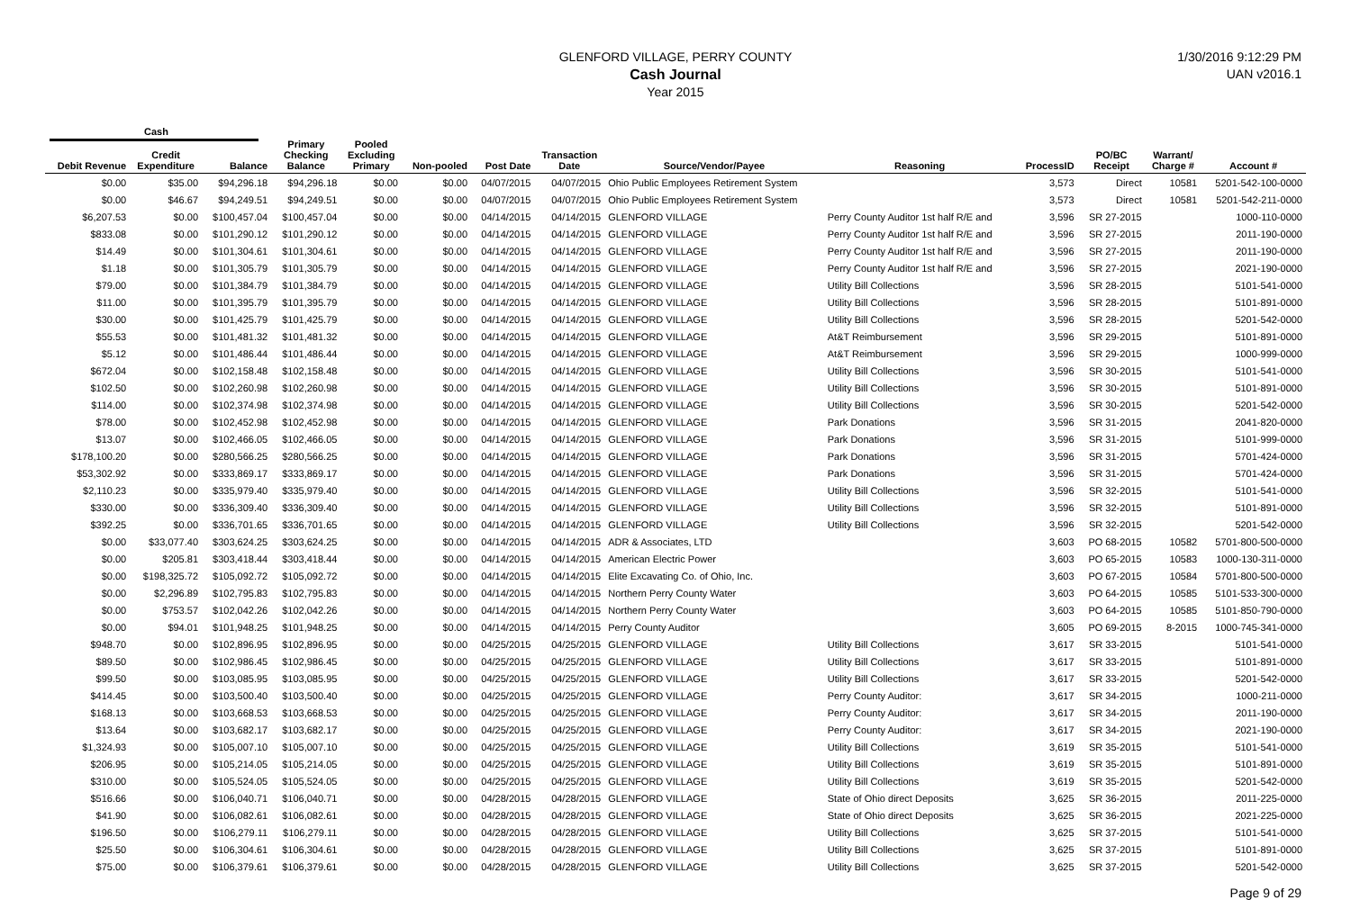GLENFORD VILLAGE, PERRY COUNTY
Cash Journal
Year 2015
1/30/2016 9:12:29 PM
UAN v2016.1
Cash
| Debit Revenue | Credit Expenditure | Balance | Primary Checking Balance | Pooled Excluding Primary | Non-pooled | Post Date | Transaction Date | Source/Vendor/Payee | Reasoning | ProcessID | PO/BC Receipt | Warrant/ Charge # | Account # |
| --- | --- | --- | --- | --- | --- | --- | --- | --- | --- | --- | --- | --- | --- |
| $0.00 | $35.00 | $94,296.18 | $94,296.18 | $0.00 | $0.00 | 04/07/2015 | 04/07/2015 | Ohio Public Employees Retirement System | | 3,573 | Direct | 10581 | 5201-542-100-0000 |
| $0.00 | $46.67 | $94,249.51 | $94,249.51 | $0.00 | $0.00 | 04/07/2015 | 04/07/2015 | Ohio Public Employees Retirement System | | 3,573 | Direct | 10581 | 5201-542-211-0000 |
| $6,207.53 | $0.00 | $100,457.04 | $100,457.04 | $0.00 | $0.00 | 04/14/2015 | 04/14/2015 | GLENFORD VILLAGE | Perry County Auditor 1st half R/E and | 3,596 | SR 27-2015 | | 1000-110-0000 |
| $833.08 | $0.00 | $101,290.12 | $101,290.12 | $0.00 | $0.00 | 04/14/2015 | 04/14/2015 | GLENFORD VILLAGE | Perry County Auditor 1st half R/E and | 3,596 | SR 27-2015 | | 2011-190-0000 |
| $14.49 | $0.00 | $101,304.61 | $101,304.61 | $0.00 | $0.00 | 04/14/2015 | 04/14/2015 | GLENFORD VILLAGE | Perry County Auditor 1st half R/E and | 3,596 | SR 27-2015 | | 2011-190-0000 |
| $1.18 | $0.00 | $101,305.79 | $101,305.79 | $0.00 | $0.00 | 04/14/2015 | 04/14/2015 | GLENFORD VILLAGE | Perry County Auditor 1st half R/E and | 3,596 | SR 27-2015 | | 2021-190-0000 |
| $79.00 | $0.00 | $101,384.79 | $101,384.79 | $0.00 | $0.00 | 04/14/2015 | 04/14/2015 | GLENFORD VILLAGE | Utility Bill Collections | 3,596 | SR 28-2015 | | 5101-541-0000 |
| $11.00 | $0.00 | $101,395.79 | $101,395.79 | $0.00 | $0.00 | 04/14/2015 | 04/14/2015 | GLENFORD VILLAGE | Utility Bill Collections | 3,596 | SR 28-2015 | | 5101-891-0000 |
| $30.00 | $0.00 | $101,425.79 | $101,425.79 | $0.00 | $0.00 | 04/14/2015 | 04/14/2015 | GLENFORD VILLAGE | Utility Bill Collections | 3,596 | SR 28-2015 | | 5201-542-0000 |
| $55.53 | $0.00 | $101,481.32 | $101,481.32 | $0.00 | $0.00 | 04/14/2015 | 04/14/2015 | GLENFORD VILLAGE | At&T Reimbursement | 3,596 | SR 29-2015 | | 5101-891-0000 |
| $5.12 | $0.00 | $101,486.44 | $101,486.44 | $0.00 | $0.00 | 04/14/2015 | 04/14/2015 | GLENFORD VILLAGE | At&T Reimbursement | 3,596 | SR 29-2015 | | 1000-999-0000 |
| $672.04 | $0.00 | $102,158.48 | $102,158.48 | $0.00 | $0.00 | 04/14/2015 | 04/14/2015 | GLENFORD VILLAGE | Utility Bill Collections | 3,596 | SR 30-2015 | | 5101-541-0000 |
| $102.50 | $0.00 | $102,260.98 | $102,260.98 | $0.00 | $0.00 | 04/14/2015 | 04/14/2015 | GLENFORD VILLAGE | Utility Bill Collections | 3,596 | SR 30-2015 | | 5101-891-0000 |
| $114.00 | $0.00 | $102,374.98 | $102,374.98 | $0.00 | $0.00 | 04/14/2015 | 04/14/2015 | GLENFORD VILLAGE | Utility Bill Collections | 3,596 | SR 30-2015 | | 5201-542-0000 |
| $78.00 | $0.00 | $102,452.98 | $102,452.98 | $0.00 | $0.00 | 04/14/2015 | 04/14/2015 | GLENFORD VILLAGE | Park Donations | 3,596 | SR 31-2015 | | 2041-820-0000 |
| $13.07 | $0.00 | $102,466.05 | $102,466.05 | $0.00 | $0.00 | 04/14/2015 | 04/14/2015 | GLENFORD VILLAGE | Park Donations | 3,596 | SR 31-2015 | | 5101-999-0000 |
| $178,100.20 | $0.00 | $280,566.25 | $280,566.25 | $0.00 | $0.00 | 04/14/2015 | 04/14/2015 | GLENFORD VILLAGE | Park Donations | 3,596 | SR 31-2015 | | 5701-424-0000 |
| $53,302.92 | $0.00 | $333,869.17 | $333,869.17 | $0.00 | $0.00 | 04/14/2015 | 04/14/2015 | GLENFORD VILLAGE | Park Donations | 3,596 | SR 31-2015 | | 5701-424-0000 |
| $2,110.23 | $0.00 | $335,979.40 | $335,979.40 | $0.00 | $0.00 | 04/14/2015 | 04/14/2015 | GLENFORD VILLAGE | Utility Bill Collections | 3,596 | SR 32-2015 | | 5101-541-0000 |
| $330.00 | $0.00 | $336,309.40 | $336,309.40 | $0.00 | $0.00 | 04/14/2015 | 04/14/2015 | GLENFORD VILLAGE | Utility Bill Collections | 3,596 | SR 32-2015 | | 5101-891-0000 |
| $392.25 | $0.00 | $336,701.65 | $336,701.65 | $0.00 | $0.00 | 04/14/2015 | 04/14/2015 | GLENFORD VILLAGE | Utility Bill Collections | 3,596 | SR 32-2015 | | 5201-542-0000 |
| $0.00 | $33,077.40 | $303,624.25 | $303,624.25 | $0.00 | $0.00 | 04/14/2015 | 04/14/2015 | ADR & Associates, LTD | | 3,603 | PO 68-2015 | 10582 | 5701-800-500-0000 |
| $0.00 | $205.81 | $303,418.44 | $303,418.44 | $0.00 | $0.00 | 04/14/2015 | 04/14/2015 | American Electric Power | | 3,603 | PO 65-2015 | 10583 | 1000-130-311-0000 |
| $0.00 | $198,325.72 | $105,092.72 | $105,092.72 | $0.00 | $0.00 | 04/14/2015 | 04/14/2015 | Elite Excavating Co. of Ohio, Inc. | | 3,603 | PO 67-2015 | 10584 | 5701-800-500-0000 |
| $0.00 | $2,296.89 | $102,795.83 | $102,795.83 | $0.00 | $0.00 | 04/14/2015 | 04/14/2015 | Northern Perry County Water | | 3,603 | PO 64-2015 | 10585 | 5101-533-300-0000 |
| $0.00 | $753.57 | $102,042.26 | $102,042.26 | $0.00 | $0.00 | 04/14/2015 | 04/14/2015 | Northern Perry County Water | | 3,603 | PO 64-2015 | 10585 | 5101-850-790-0000 |
| $0.00 | $94.01 | $101,948.25 | $101,948.25 | $0.00 | $0.00 | 04/14/2015 | 04/14/2015 | Perry County Auditor | | 3,605 | PO 69-2015 | 8-2015 | 1000-745-341-0000 |
| $948.70 | $0.00 | $102,896.95 | $102,896.95 | $0.00 | $0.00 | 04/25/2015 | 04/25/2015 | GLENFORD VILLAGE | Utility Bill Collections | 3,617 | SR 33-2015 | | 5101-541-0000 |
| $89.50 | $0.00 | $102,986.45 | $102,986.45 | $0.00 | $0.00 | 04/25/2015 | 04/25/2015 | GLENFORD VILLAGE | Utility Bill Collections | 3,617 | SR 33-2015 | | 5101-891-0000 |
| $99.50 | $0.00 | $103,085.95 | $103,085.95 | $0.00 | $0.00 | 04/25/2015 | 04/25/2015 | GLENFORD VILLAGE | Utility Bill Collections | 3,617 | SR 33-2015 | | 5201-542-0000 |
| $414.45 | $0.00 | $103,500.40 | $103,500.40 | $0.00 | $0.00 | 04/25/2015 | 04/25/2015 | GLENFORD VILLAGE | Perry County Auditor: | 3,617 | SR 34-2015 | | 1000-211-0000 |
| $168.13 | $0.00 | $103,668.53 | $103,668.53 | $0.00 | $0.00 | 04/25/2015 | 04/25/2015 | GLENFORD VILLAGE | Perry County Auditor: | 3,617 | SR 34-2015 | | 2011-190-0000 |
| $13.64 | $0.00 | $103,682.17 | $103,682.17 | $0.00 | $0.00 | 04/25/2015 | 04/25/2015 | GLENFORD VILLAGE | Perry County Auditor: | 3,617 | SR 34-2015 | | 2021-190-0000 |
| $1,324.93 | $0.00 | $105,007.10 | $105,007.10 | $0.00 | $0.00 | 04/25/2015 | 04/25/2015 | GLENFORD VILLAGE | Utility Bill Collections | 3,619 | SR 35-2015 | | 5101-541-0000 |
| $206.95 | $0.00 | $105,214.05 | $105,214.05 | $0.00 | $0.00 | 04/25/2015 | 04/25/2015 | GLENFORD VILLAGE | Utility Bill Collections | 3,619 | SR 35-2015 | | 5101-891-0000 |
| $310.00 | $0.00 | $105,524.05 | $105,524.05 | $0.00 | $0.00 | 04/25/2015 | 04/25/2015 | GLENFORD VILLAGE | Utility Bill Collections | 3,619 | SR 35-2015 | | 5201-542-0000 |
| $516.66 | $0.00 | $106,040.71 | $106,040.71 | $0.00 | $0.00 | 04/28/2015 | 04/28/2015 | GLENFORD VILLAGE | State of Ohio direct Deposits | 3,625 | SR 36-2015 | | 2011-225-0000 |
| $41.90 | $0.00 | $106,082.61 | $106,082.61 | $0.00 | $0.00 | 04/28/2015 | 04/28/2015 | GLENFORD VILLAGE | State of Ohio direct Deposits | 3,625 | SR 36-2015 | | 2021-225-0000 |
| $196.50 | $0.00 | $106,279.11 | $106,279.11 | $0.00 | $0.00 | 04/28/2015 | 04/28/2015 | GLENFORD VILLAGE | Utility Bill Collections | 3,625 | SR 37-2015 | | 5101-541-0000 |
| $25.50 | $0.00 | $106,304.61 | $106,304.61 | $0.00 | $0.00 | 04/28/2015 | 04/28/2015 | GLENFORD VILLAGE | Utility Bill Collections | 3,625 | SR 37-2015 | | 5101-891-0000 |
| $75.00 | $0.00 | $106,379.61 | $106,379.61 | $0.00 | $0.00 | 04/28/2015 | 04/28/2015 | GLENFORD VILLAGE | Utility Bill Collections | 3,625 | SR 37-2015 | | 5201-542-0000 |
Page 9 of 29